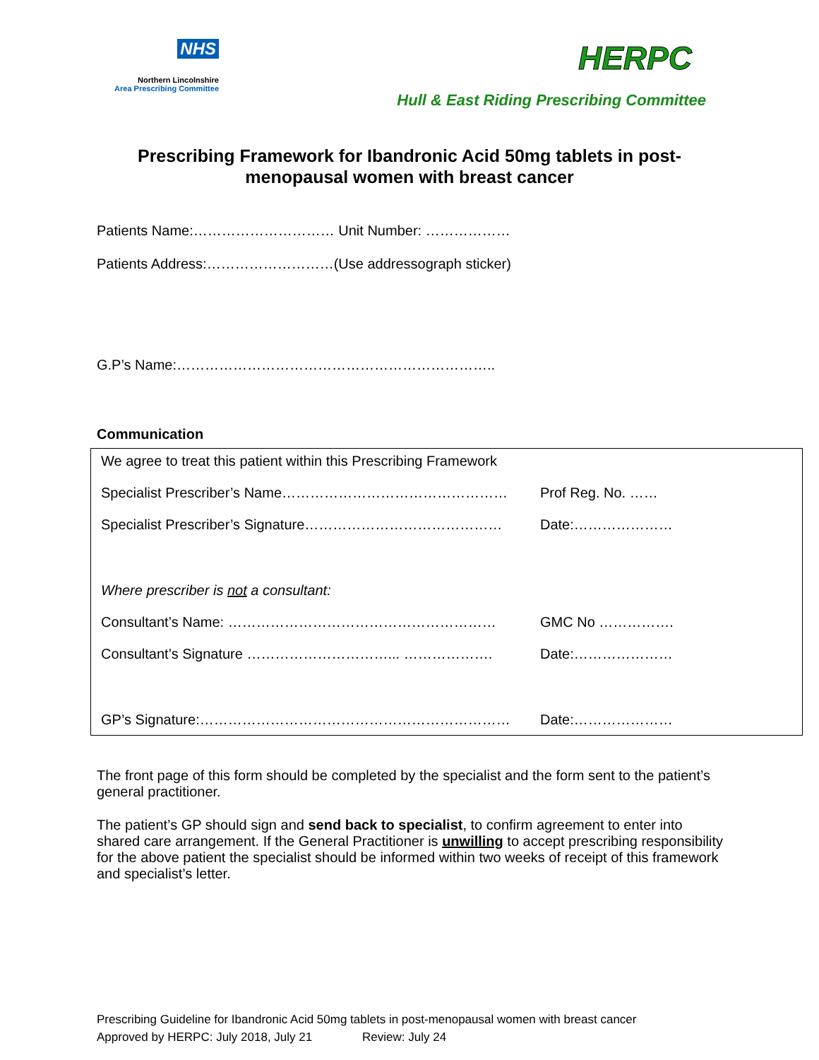NHS
Northern Lincolnshire
Area Prescribing Committee
HERPC
Hull & East Riding Prescribing Committee
Prescribing Framework for Ibandronic Acid 50mg tablets in post-menopausal women with breast cancer
Patients Name:………………………… Unit Number: ………………
Patients Address:………………………(Use addressograph sticker)
G.P’s Name:…………………………………………………………..
Communication
We agree to treat this patient within this Prescribing Framework
Specialist Prescriber’s Name………………………………………… Prof Reg. No. ……
Specialist Prescriber’s Signature…………………………………… Date:…………………
Where prescriber is not a consultant:
Consultant’s Name: ………………………………………………… GMC No …………….
Consultant’s Signature …………………………... ………………. Date:…………………
GP’s Signature:………………………………………………………… Date:…………………
The front page of this form should be completed by the specialist and the form sent to the patient’s general practitioner.
The patient’s GP should sign and send back to specialist, to confirm agreement to enter into shared care arrangement. If the General Practitioner is unwilling to accept prescribing responsibility for the above patient the specialist should be informed within two weeks of receipt of this framework and specialist’s letter.
Prescribing Guideline for Ibandronic Acid 50mg tablets in post-menopausal women with breast cancer
Approved by HERPC: July 2018, July 21 Review: July 24